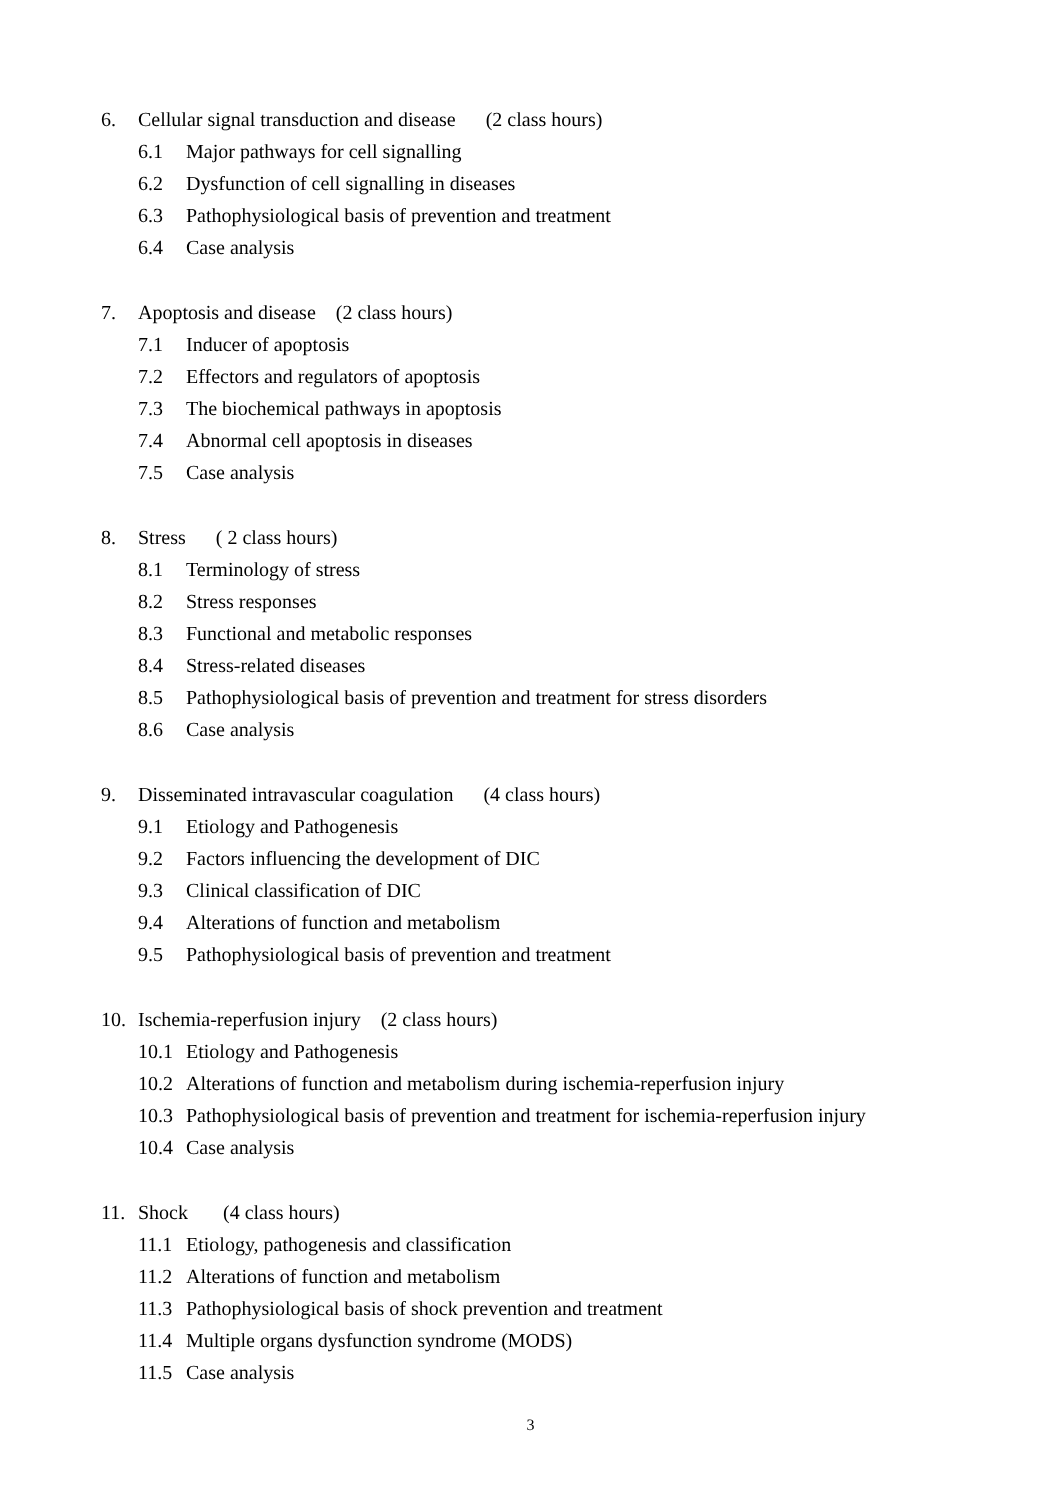6. Cellular signal transduction and disease (2 class hours)
6.1 Major pathways for cell signalling
6.2 Dysfunction of cell signalling in diseases
6.3 Pathophysiological basis of prevention and treatment
6.4 Case analysis
7. Apoptosis and disease (2 class hours)
7.1 Inducer of apoptosis
7.2 Effectors and regulators of apoptosis
7.3 The biochemical pathways in apoptosis
7.4 Abnormal cell apoptosis in diseases
7.5 Case analysis
8. Stress ( 2 class hours)
8.1 Terminology of stress
8.2 Stress responses
8.3 Functional and metabolic responses
8.4 Stress-related diseases
8.5 Pathophysiological basis of prevention and treatment for stress disorders
8.6 Case analysis
9. Disseminated intravascular coagulation (4 class hours)
9.1 Etiology and Pathogenesis
9.2 Factors influencing the development of DIC
9.3 Clinical classification of DIC
9.4 Alterations of function and metabolism
9.5 Pathophysiological basis of prevention and treatment
10. Ischemia-reperfusion injury (2 class hours)
10.1 Etiology and Pathogenesis
10.2 Alterations of function and metabolism during ischemia-reperfusion injury
10.3 Pathophysiological basis of prevention and treatment for ischemia-reperfusion injury
10.4 Case analysis
11. Shock (4 class hours)
11.1 Etiology, pathogenesis and classification
11.2 Alterations of function and metabolism
11.3 Pathophysiological basis of shock prevention and treatment
11.4 Multiple organs dysfunction syndrome (MODS)
11.5 Case analysis
3